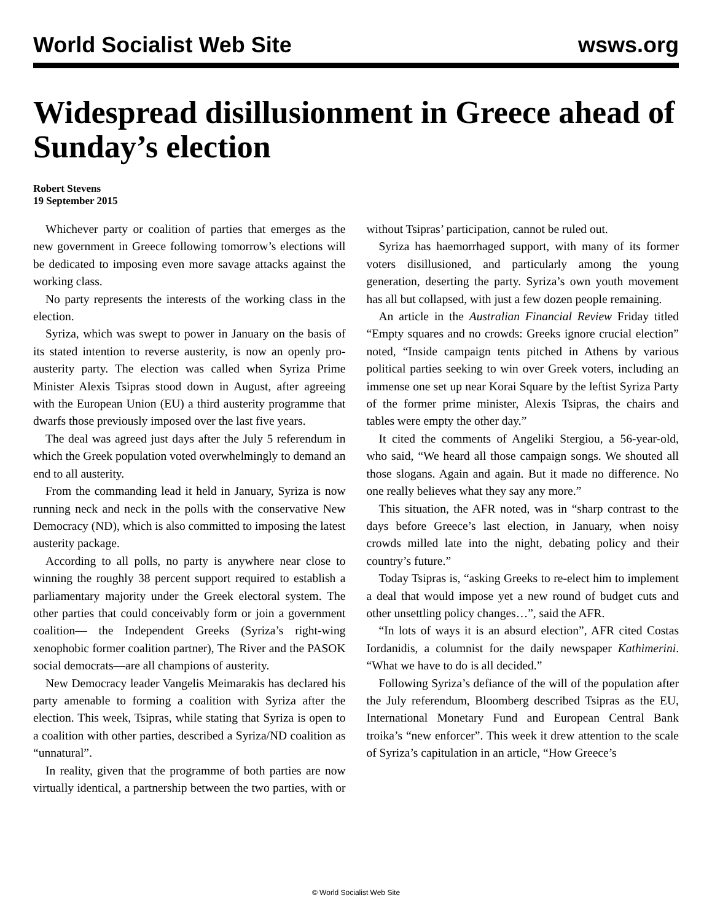World Socialist Web Site wsws.org
Widespread disillusionment in Greece ahead of Sunday’s election
Robert Stevens
19 September 2015
Whichever party or coalition of parties that emerges as the new government in Greece following tomorrow’s elections will be dedicated to imposing even more savage attacks against the working class.
No party represents the interests of the working class in the election.
Syriza, which was swept to power in January on the basis of its stated intention to reverse austerity, is now an openly pro-austerity party. The election was called when Syriza Prime Minister Alexis Tsipras stood down in August, after agreeing with the European Union (EU) a third austerity programme that dwarfs those previously imposed over the last five years.
The deal was agreed just days after the July 5 referendum in which the Greek population voted overwhelmingly to demand an end to all austerity.
From the commanding lead it held in January, Syriza is now running neck and neck in the polls with the conservative New Democracy (ND), which is also committed to imposing the latest austerity package.
According to all polls, no party is anywhere near close to winning the roughly 38 percent support required to establish a parliamentary majority under the Greek electoral system. The other parties that could conceivably form or join a government coalition— the Independent Greeks (Syriza’s right-wing xenophobic former coalition partner), The River and the PASOK social democrats—are all champions of austerity.
New Democracy leader Vangelis Meimarakis has declared his party amenable to forming a coalition with Syriza after the election. This week, Tsipras, while stating that Syriza is open to a coalition with other parties, described a Syriza/ND coalition as “unnatural”.
In reality, given that the programme of both parties are now virtually identical, a partnership between the two parties, with or without Tsipras’ participation, cannot be ruled out.
Syriza has haemorrhaged support, with many of its former voters disillusioned, and particularly among the young generation, deserting the party. Syriza’s own youth movement has all but collapsed, with just a few dozen people remaining.
An article in the Australian Financial Review Friday titled “Empty squares and no crowds: Greeks ignore crucial election” noted, “Inside campaign tents pitched in Athens by various political parties seeking to win over Greek voters, including an immense one set up near Korai Square by the leftist Syriza Party of the former prime minister, Alexis Tsipras, the chairs and tables were empty the other day.”
It cited the comments of Angeliki Stergiou, a 56-year-old, who said, “We heard all those campaign songs. We shouted all those slogans. Again and again. But it made no difference. No one really believes what they say any more.”
This situation, the AFR noted, was in “sharp contrast to the days before Greece’s last election, in January, when noisy crowds milled late into the night, debating policy and their country’s future.”
Today Tsipras is, “asking Greeks to re-elect him to implement a deal that would impose yet a new round of budget cuts and other unsettling policy changes…”, said the AFR.
“In lots of ways it is an absurd election”, AFR cited Costas Iordanidis, a columnist for the daily newspaper Kathimerini. “What we have to do is all decided.”
Following Syriza’s defiance of the will of the population after the July referendum, Bloomberg described Tsipras as the EU, International Monetary Fund and European Central Bank troika’s “new enforcer”. This week it drew attention to the scale of Syriza’s capitulation in an article, “How Greece’s
© World Socialist Web Site